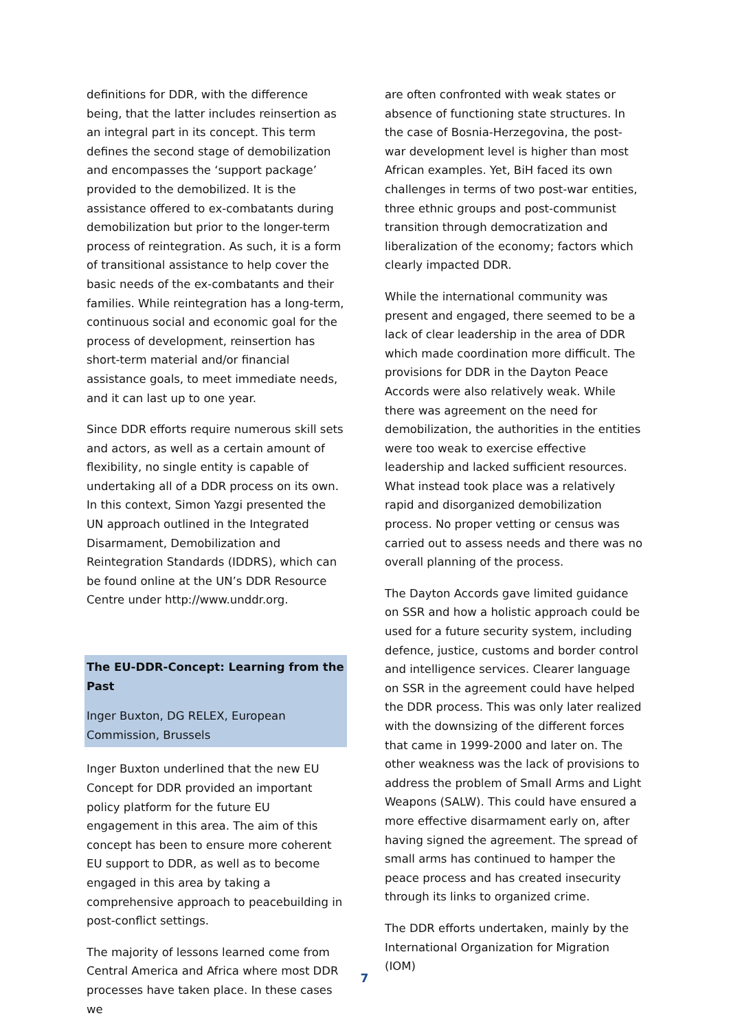definitions for DDR, with the difference being, that the latter includes reinsertion as an integral part in its concept. This term defines the second stage of demobilization and encompasses the ‘support package’ provided to the demobilized. It is the assistance offered to ex-combatants during demobilization but prior to the longer-term process of reintegration. As such, it is a form of transitional assistance to help cover the basic needs of the ex-combatants and their families. While reintegration has a long-term, continuous social and economic goal for the process of development, reinsertion has short-term material and/or financial assistance goals, to meet immediate needs, and it can last up to one year.
Since DDR efforts require numerous skill sets and actors, as well as a certain amount of flexibility, no single entity is capable of undertaking all of a DDR process on its own. In this context, Simon Yazgi presented the UN approach outlined in the Integrated Disarmament, Demobilization and Reintegration Standards (IDDRS), which can be found online at the UN’s DDR Resource Centre under http://www.unddr.org.
The EU-DDR-Concept: Learning from the Past
Inger Buxton, DG RELEX, European Commission, Brussels
Inger Buxton underlined that the new EU Concept for DDR provided an important policy platform for the future EU engagement in this area. The aim of this concept has been to ensure more coherent EU support to DDR, as well as to become engaged in this area by taking a comprehensive approach to peacebuilding in post-conflict settings.
The majority of lessons learned come from Central America and Africa where most DDR processes have taken place. In these cases we
are often confronted with weak states or absence of functioning state structures. In the case of Bosnia-Herzegovina, the post-war development level is higher than most African examples. Yet, BiH faced its own challenges in terms of two post-war entities, three ethnic groups and post-communist transition through democratization and liberalization of the economy; factors which clearly impacted DDR.
While the international community was present and engaged, there seemed to be a lack of clear leadership in the area of DDR which made coordination more difficult. The provisions for DDR in the Dayton Peace Accords were also relatively weak. While there was agreement on the need for demobilization, the authorities in the entities were too weak to exercise effective leadership and lacked sufficient resources. What instead took place was a relatively rapid and disorganized demobilization process. No proper vetting or census was carried out to assess needs and there was no overall planning of the process.
The Dayton Accords gave limited guidance on SSR and how a holistic approach could be used for a future security system, including defence, justice, customs and border control and intelligence services. Clearer language on SSR in the agreement could have helped the DDR process. This was only later realized with the downsizing of the different forces that came in 1999-2000 and later on. The other weakness was the lack of provisions to address the problem of Small Arms and Light Weapons (SALW). This could have ensured a more effective disarmament early on, after having signed the agreement. The spread of small arms has continued to hamper the peace process and has created insecurity through its links to organized crime.
The DDR efforts undertaken, mainly by the International Organization for Migration (IOM)
7